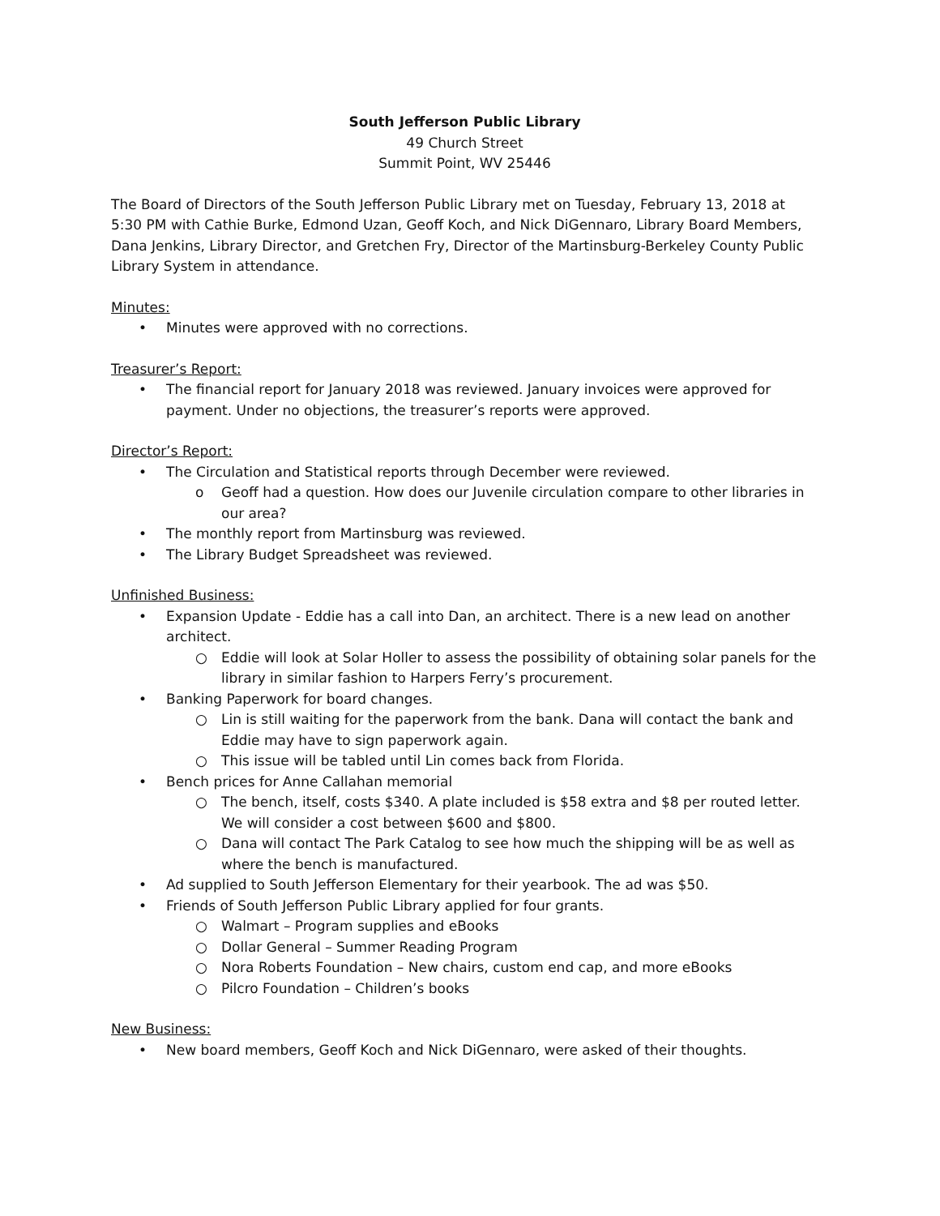South Jefferson Public Library
49 Church Street
Summit Point, WV 25446
The Board of Directors of the South Jefferson Public Library met on Tuesday, February 13, 2018 at 5:30 PM with Cathie Burke, Edmond Uzan, Geoff Koch, and Nick DiGennaro, Library Board Members, Dana Jenkins, Library Director, and Gretchen Fry, Director of the Martinsburg-Berkeley County Public Library System in attendance.
Minutes:
• Minutes were approved with no corrections.
Treasurer’s Report:
• The financial report for January 2018 was reviewed. January invoices were approved for payment. Under no objections, the treasurer’s reports were approved.
Director’s Report:
• The Circulation and Statistical reports through December were reviewed.
o Geoff had a question. How does our Juvenile circulation compare to other libraries in our area?
• The monthly report from Martinsburg was reviewed.
• The Library Budget Spreadsheet was reviewed.
Unfinished Business:
• Expansion Update - Eddie has a call into Dan, an architect. There is a new lead on another architect.
○ Eddie will look at Solar Holler to assess the possibility of obtaining solar panels for the library in similar fashion to Harpers Ferry’s procurement.
• Banking Paperwork for board changes.
○ Lin is still waiting for the paperwork from the bank. Dana will contact the bank and Eddie may have to sign paperwork again.
○ This issue will be tabled until Lin comes back from Florida.
• Bench prices for Anne Callahan memorial
○ The bench, itself, costs $340. A plate included is $58 extra and $8 per routed letter. We will consider a cost between $600 and $800.
○ Dana will contact The Park Catalog to see how much the shipping will be as well as where the bench is manufactured.
• Ad supplied to South Jefferson Elementary for their yearbook. The ad was $50.
• Friends of South Jefferson Public Library applied for four grants.
○ Walmart – Program supplies and eBooks
○ Dollar General – Summer Reading Program
○ Nora Roberts Foundation – New chairs, custom end cap, and more eBooks
○ Pilcro Foundation – Children’s books
New Business:
• New board members, Geoff Koch and Nick DiGennaro, were asked of their thoughts.